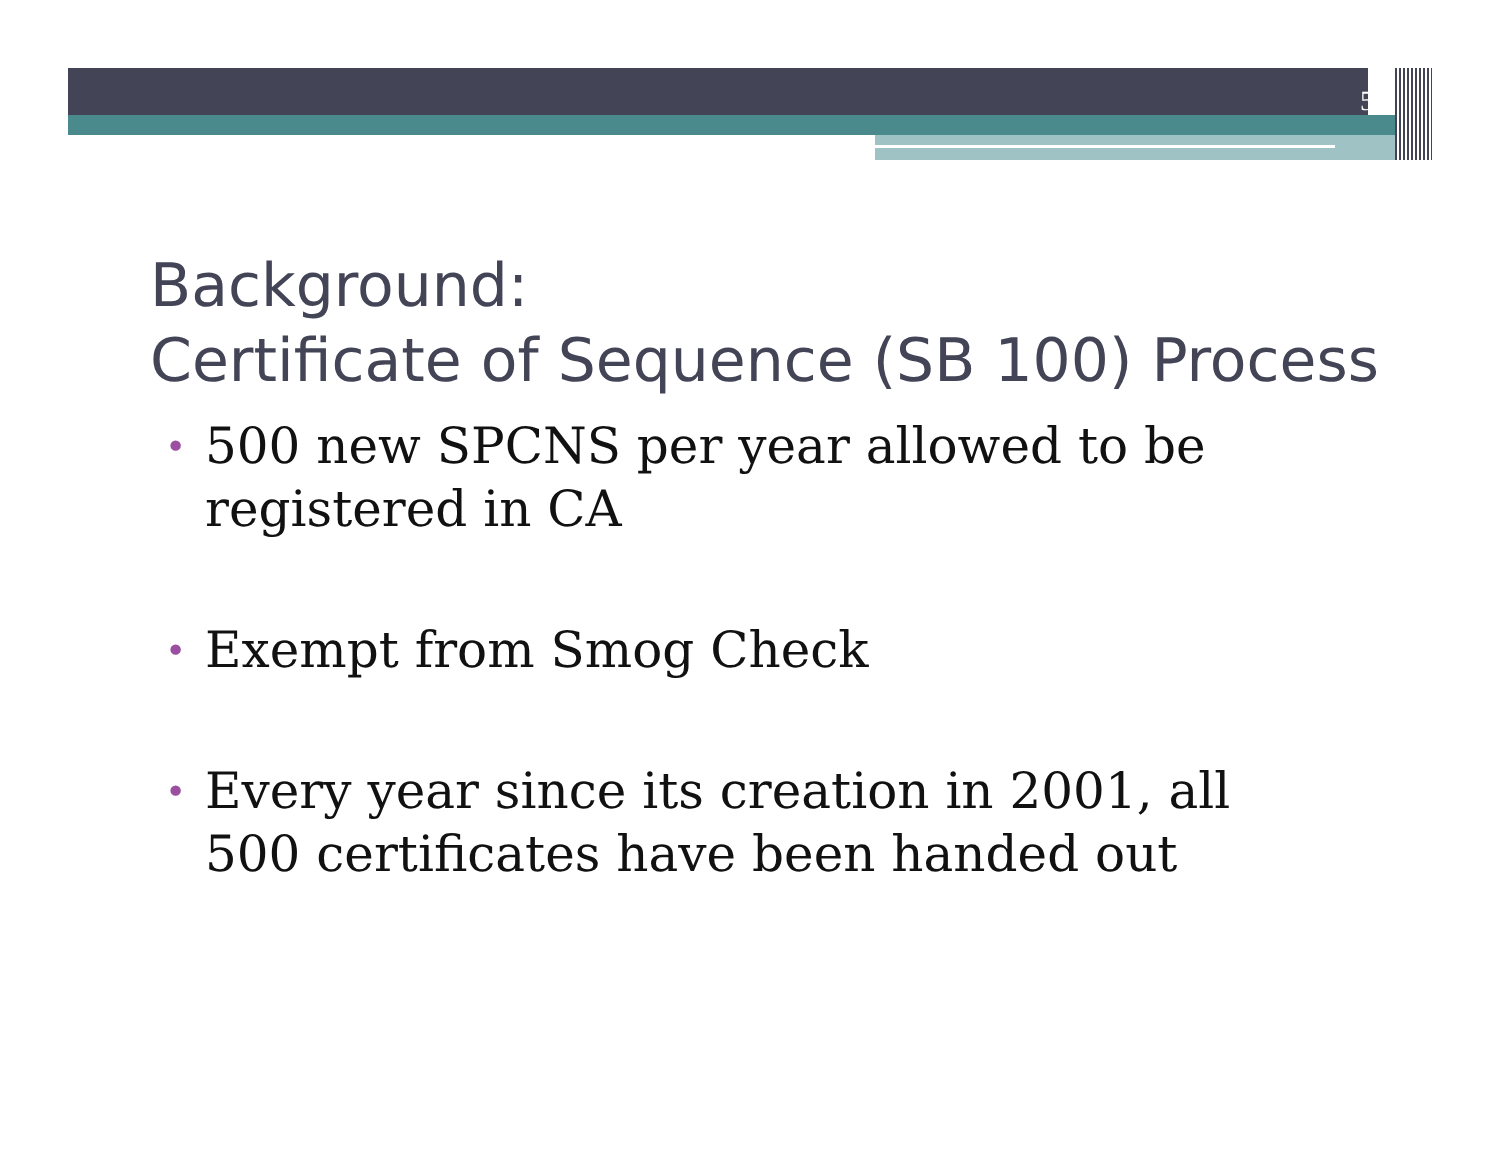5
Background:
Certificate of Sequence (SB 100) Process
• 500 new SPCNS per year allowed to be registered in CA
• Exempt from Smog Check
• Every year since its creation in 2001, all 500 certificates have been handed out